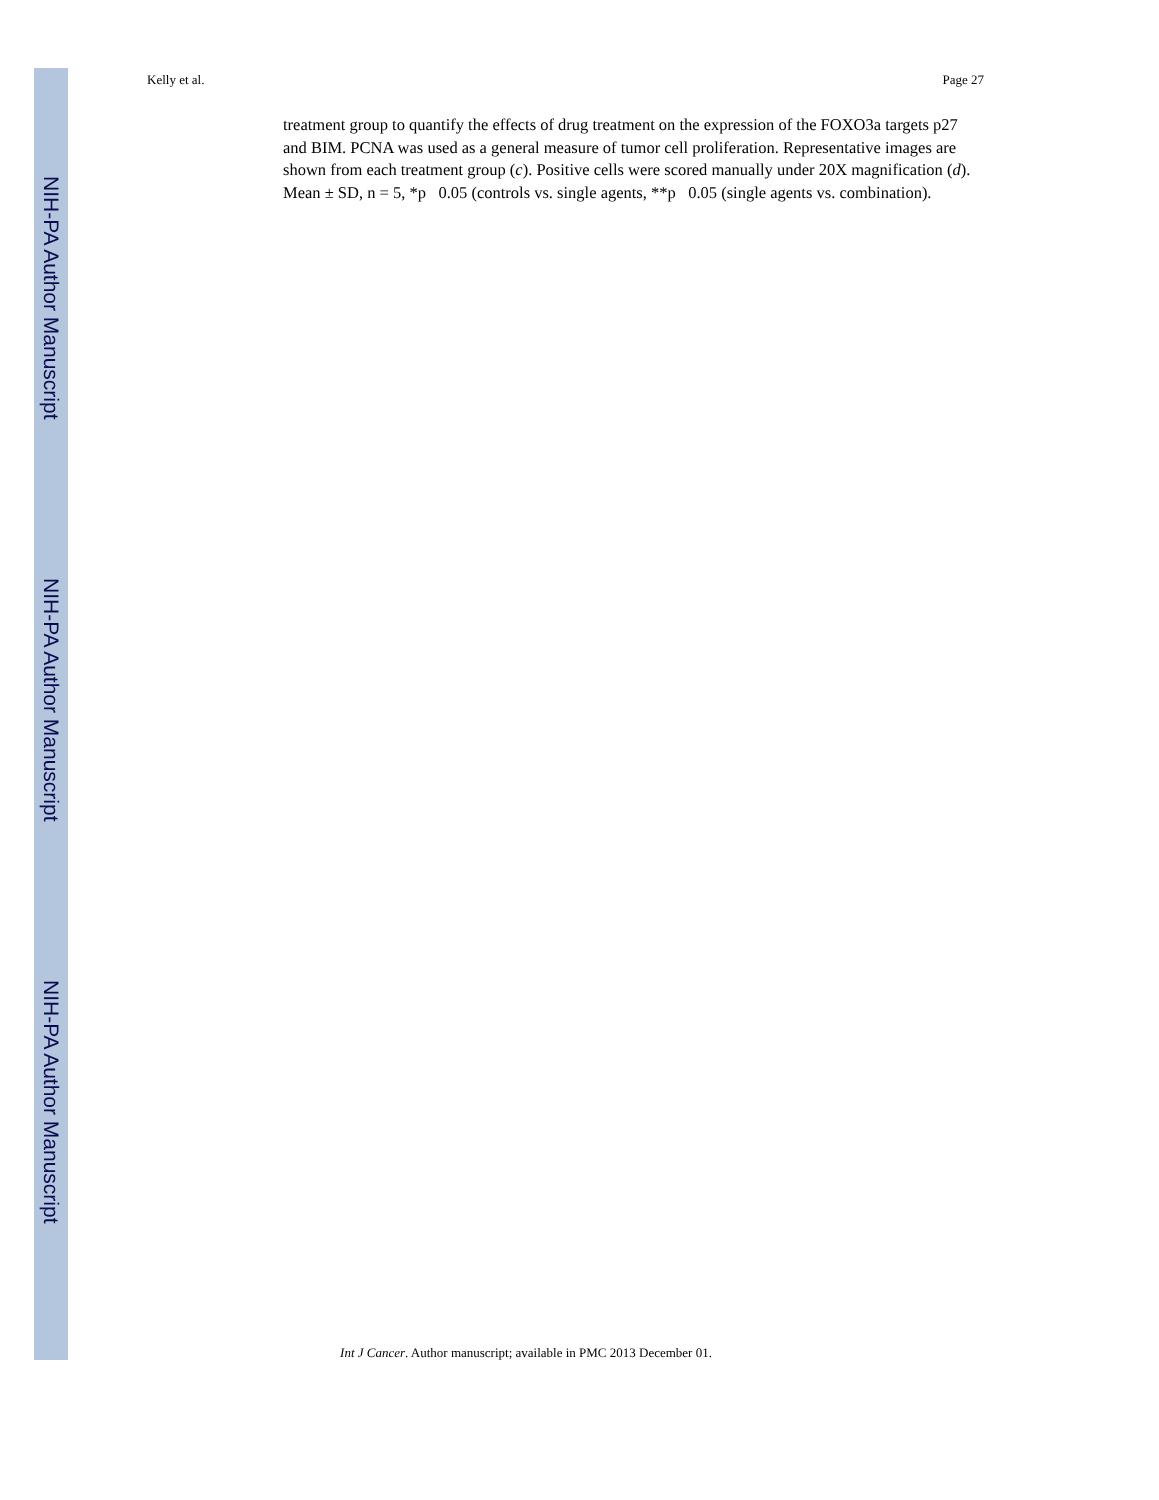NIH-PA Author Manuscript
NIH-PA Author Manuscript
NIH-PA Author Manuscript
Kelly et al. Page 27
treatment group to quantify the effects of drug treatment on the expression of the FOXO3a targets p27 and BIM. PCNA was used as a general measure of tumor cell proliferation. Representative images are shown from each treatment group (c). Positive cells were scored manually under 20X magnification (d). Mean ± SD, n = 5, *p 0.05 (controls vs. single agents, **p 0.05 (single agents vs. combination).
Int J Cancer. Author manuscript; available in PMC 2013 December 01.